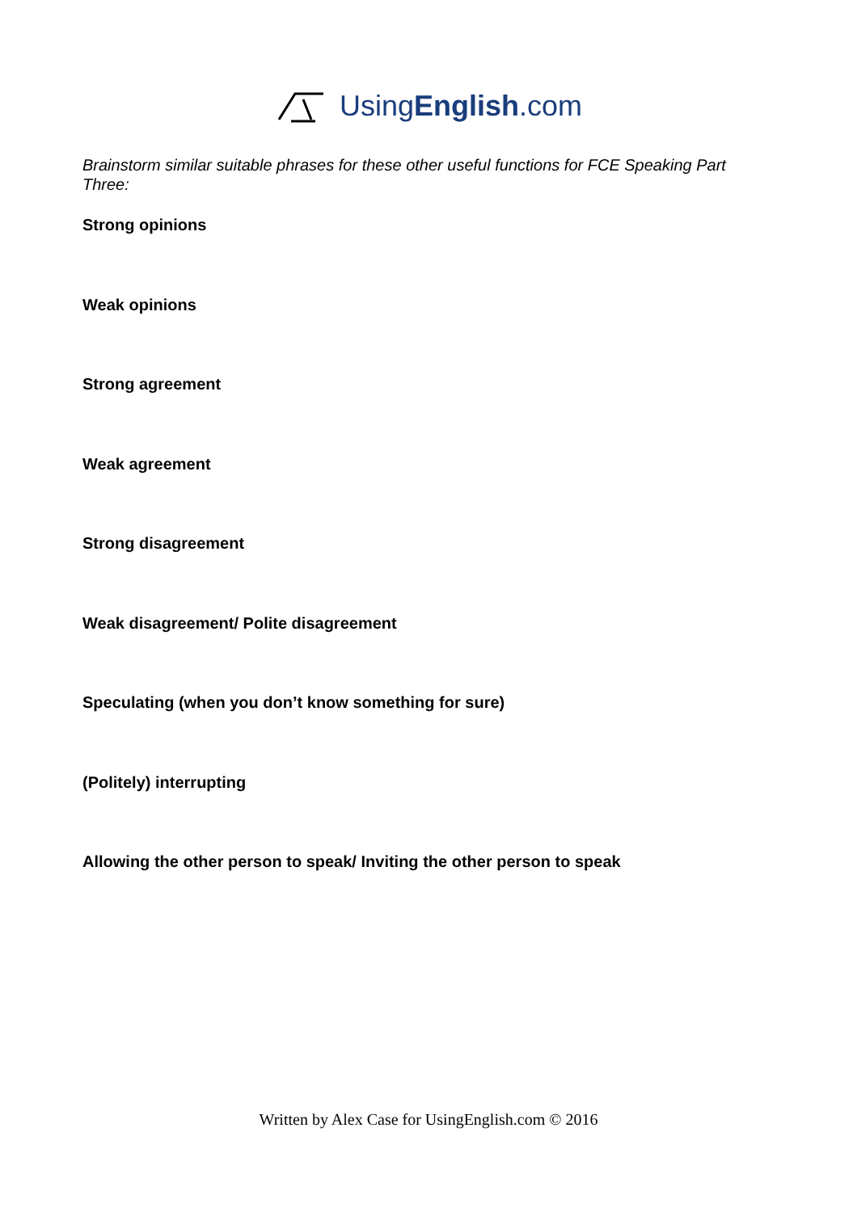UsingEnglish.com
Brainstorm similar suitable phrases for these other useful functions for FCE Speaking Part Three:
Strong opinions
Weak opinions
Strong agreement
Weak agreement
Strong disagreement
Weak disagreement/ Polite disagreement
Speculating (when you don’t know something for sure)
(Politely) interrupting
Allowing the other person to speak/ Inviting the other person to speak
Written by Alex Case for UsingEnglish.com © 2016